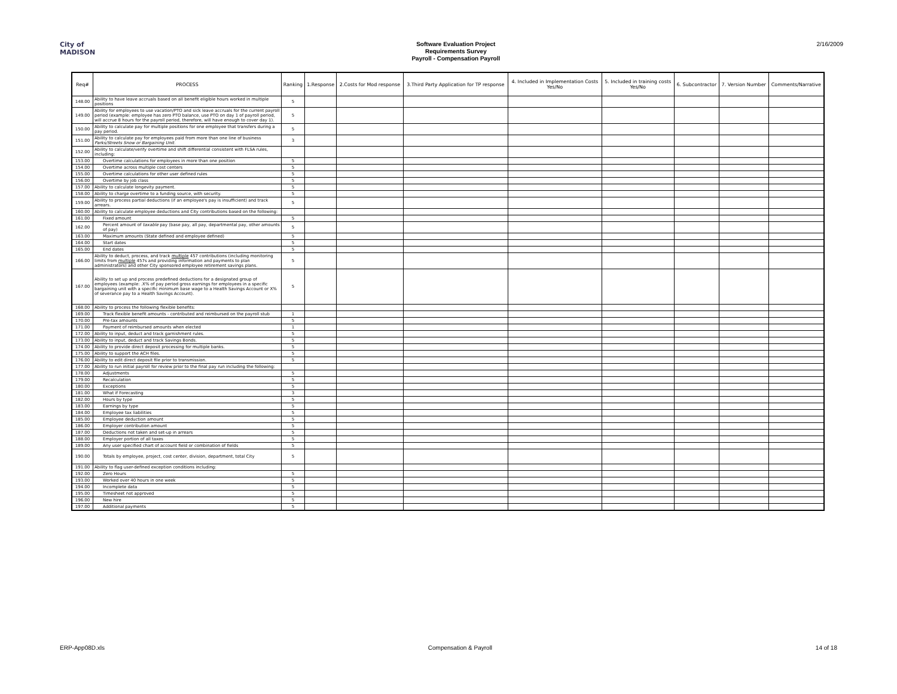City of
MADISON
Software Evaluation Project
Requirements Survey
Payroll - Compensation Payroll
2/16/2009
| Req# | PROCESS | Ranking | 1.Response | 2.Costs for Mod response | 3.Third Party Application for TP response | 4. Included in Implementation Costs Yes/No | 5. Included in training costs Yes/No | 6. Subcontractor | 7. Version Number | Comments/Narrative |
| --- | --- | --- | --- | --- | --- | --- | --- | --- | --- | --- |
| 148.00 | Ability to have leave accruals based on all benefit eligible hours worked in multiple positions | 5 | | | | | | | | |
| 149.00 | Ability for employees to use vacation/PTO and sick leave accruals for the current payroll period (example: employee has zero PTO balance, use PTO on day 1 of payroll period, will accrue 8 hours for the payroll period, therefore, will have enough to cover day 1). | 5 | | | | | | | | |
| 150.00 | Ability to calculate pay for multiple positions for one employee that transfers during a pay period. | 5 | | | | | | | | |
| 151.00 | Ability to calculate pay for employees paid from more than one line of business Parks/Streets Snow or Bargaining Unit. | 3 | | | | | | | | |
| 152.00 | Ability to calculate/verify overtime and shift differential consistent with FLSA rules, including: | | | | | | | | | |
| 153.00 | Overtime calculations for employees in more than one position | 5 | | | | | | | | |
| 154.00 | Overtime across multiple cost centers | 5 | | | | | | | | |
| 155.00 | Overtime calculations for other user defined rules | 5 | | | | | | | | |
| 156.00 | Overtime by job class | 5 | | | | | | | | |
| 157.00 | Ability to calculate longevity payment. | 5 | | | | | | | | |
| 158.00 | Ability to charge overtime to a funding source, with security. | 5 | | | | | | | | |
| 159.00 | Ability to process partial deductions (if an employee's pay is insufficient) and track arrears. | 5 | | | | | | | | |
| 160.00 | Ability to calculate employee deductions and City contributions based on the following: | | | | | | | | | |
| 161.00 | Fixed amount | 5 | | | | | | | | |
| 162.00 | Percent amount of taxable pay (base pay, all pay, departmental pay, other amounts of pay) | 5 | | | | | | | | |
| 163.00 | Maximum amounts (State defined and employee defined) | 5 | | | | | | | | |
| 164.00 | Start dates | 5 | | | | | | | | |
| 165.00 | End dates | 5 | | | | | | | | |
| 166.00 | Ability to deduct, process, and track multiple 457 contributions (including monitoring limits from multiple 457s and providing information and payments to plan administrators) and other City sponsored employee retirement savings plans. | 5 | | | | | | | | |
| 167.00 | Ability to set up and process predefined deductions for a designated group of employees (example: .X% of pay period gross earnings for employees in a specific bargaining unit with a specific minimum base wage to a Health Savings Account or X% of severance pay to a Health Savings Account). | 5 | | | | | | | | |
| 168.00 | Ability to process the following flexible benefits: | | | | | | | | | |
| 169.00 | Track flexible benefit amounts - contributed and reimbursed on the payroll stub | 1 | | | | | | | | |
| 170.00 | Pre-tax amounts | 5 | | | | | | | | |
| 171.00 | Payment of reimbursed amounts when elected | 1 | | | | | | | | |
| 172.00 | Ability to input, deduct and track garnishment rules. | 5 | | | | | | | | |
| 173.00 | Ability to input, deduct and track Savings Bonds. | 5 | | | | | | | | |
| 174.00 | Ability to provide direct deposit processing for multiple banks. | 5 | | | | | | | | |
| 175.00 | Ability to support the ACH files. | 5 | | | | | | | | |
| 176.00 | Ability to edit direct deposit file prior to transmission. | 5 | | | | | | | | |
| 177.00 | Ability to run initial payroll for review prior to the final pay run including the following: | | | | | | | | | |
| 178.00 | Adjustments | 5 | | | | | | | | |
| 179.00 | Recalculation | 5 | | | | | | | | |
| 180.00 | Exceptions | 5 | | | | | | | | |
| 181.00 | What if Forecasting | 3 | | | | | | | | |
| 182.00 | Hours by type | 5 | | | | | | | | |
| 183.00 | Earnings by type | 5 | | | | | | | | |
| 184.00 | Employee tax liabilities | 5 | | | | | | | | |
| 185.00 | Employee deduction amount | 5 | | | | | | | | |
| 186.00 | Employer contribution amount | 5 | | | | | | | | |
| 187.00 | Deductions not taken and set-up in arrears | 5 | | | | | | | | |
| 188.00 | Employer portion of all taxes | 5 | | | | | | | | |
| 189.00 | Any user specified chart of account field or combination of fields | 5 | | | | | | | | |
| 190.00 | Totals by employee, project, cost center, division, department, total City | 5 | | | | | | | | |
| 191.00 | Ability to flag user-defined exception conditions including: | | | | | | | | | |
| 192.00 | Zero Hours | 5 | | | | | | | | |
| 193.00 | Worked over 40 hours in one week | 5 | | | | | | | | |
| 194.00 | Incomplete data | 5 | | | | | | | | |
| 195.00 | Timesheet not approved | 5 | | | | | | | | |
| 196.00 | New hire | 5 | | | | | | | | |
| 197.00 | Additional payments | 5 | | | | | | | | |
ERP-App08D.xls Compensation & Payroll 14 of 18